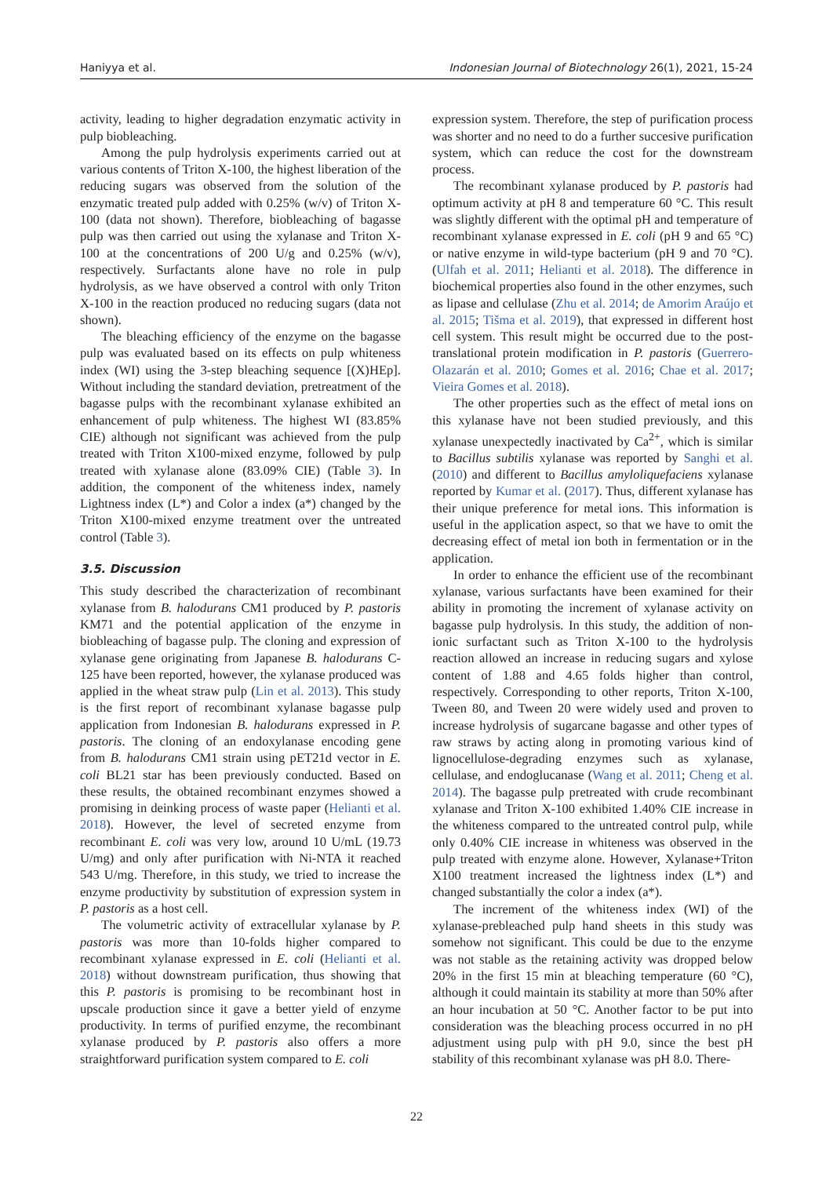Haniyya et al. Indonesian Journal of Biotechnology 26(1), 2021, 15-24
activity, leading to higher degradation enzymatic activity in pulp biobleaching.
Among the pulp hydrolysis experiments carried out at various contents of Triton X-100, the highest liberation of the reducing sugars was observed from the solution of the enzymatic treated pulp added with 0.25% (w/v) of Triton X-100 (data not shown). Therefore, biobleaching of bagasse pulp was then carried out using the xylanase and Triton X-100 at the concentrations of 200 U/g and 0.25% (w/v), respectively. Surfactants alone have no role in pulp hydrolysis, as we have observed a control with only Triton X-100 in the reaction produced no reducing sugars (data not shown).
The bleaching efficiency of the enzyme on the bagasse pulp was evaluated based on its effects on pulp whiteness index (WI) using the 3-step bleaching sequence [(X)HEp]. Without including the standard deviation, pretreatment of the bagasse pulps with the recombinant xylanase exhibited an enhancement of pulp whiteness. The highest WI (83.85% CIE) although not significant was achieved from the pulp treated with Triton X100-mixed enzyme, followed by pulp treated with xylanase alone (83.09% CIE) (Table 3). In addition, the component of the whiteness index, namely Lightness index (L*) and Color a index (a*) changed by the Triton X100-mixed enzyme treatment over the untreated control (Table 3).
3.5. Discussion
This study described the characterization of recombinant xylanase from B. halodurans CM1 produced by P. pastoris KM71 and the potential application of the enzyme in biobleaching of bagasse pulp. The cloning and expression of xylanase gene originating from Japanese B. halodurans C-125 have been reported, however, the xylanase produced was applied in the wheat straw pulp (Lin et al. 2013). This study is the first report of recombinant xylanase bagasse pulp application from Indonesian B. halodurans expressed in P. pastoris. The cloning of an endoxylanase encoding gene from B. halodurans CM1 strain using pET21d vector in E. coli BL21 star has been previously conducted. Based on these results, the obtained recombinant enzymes showed a promising in deinking process of waste paper (Helianti et al. 2018). However, the level of secreted enzyme from recombinant E. coli was very low, around 10 U/mL (19.73 U/mg) and only after purification with Ni-NTA it reached 543 U/mg. Therefore, in this study, we tried to increase the enzyme productivity by substitution of expression system in P. pastoris as a host cell.
The volumetric activity of extracellular xylanase by P. pastoris was more than 10-folds higher compared to recombinant xylanase expressed in E. coli (Helianti et al. 2018) without downstream purification, thus showing that this P. pastoris is promising to be recombinant host in upscale production since it gave a better yield of enzyme productivity. In terms of purified enzyme, the recombinant xylanase produced by P. pastoris also offers a more straightforward purification system compared to E. coli
expression system. Therefore, the step of purification process was shorter and no need to do a further succesive purification system, which can reduce the cost for the downstream process.
The recombinant xylanase produced by P. pastoris had optimum activity at pH 8 and temperature 60 °C. This result was slightly different with the optimal pH and temperature of recombinant xylanase expressed in E. coli (pH 9 and 65 °C) or native enzyme in wild-type bacterium (pH 9 and 70 °C). (Ulfah et al. 2011; Helianti et al. 2018). The difference in biochemical properties also found in the other enzymes, such as lipase and cellulase (Zhu et al. 2014; de Amorim Araújo et al. 2015; Tišma et al. 2019), that expressed in different host cell system. This result might be occurred due to the post-translational protein modification in P. pastoris (Guerrero-Olazarán et al. 2010; Gomes et al. 2016; Chae et al. 2017; Vieira Gomes et al. 2018).
The other properties such as the effect of metal ions on this xylanase have not been studied previously, and this xylanase unexpectedly inactivated by Ca<sup>2+</sup>, which is similar to Bacillus subtilis xylanase was reported by Sanghi et al. (2010) and different to Bacillus amyloliquefaciens xylanase reported by Kumar et al. (2017). Thus, different xylanase has their unique preference for metal ions. This information is useful in the application aspect, so that we have to omit the decreasing effect of metal ion both in fermentation or in the application.
In order to enhance the efficient use of the recombinant xylanase, various surfactants have been examined for their ability in promoting the increment of xylanase activity on bagasse pulp hydrolysis. In this study, the addition of non-ionic surfactant such as Triton X-100 to the hydrolysis reaction allowed an increase in reducing sugars and xylose content of 1.88 and 4.65 folds higher than control, respectively. Corresponding to other reports, Triton X-100, Tween 80, and Tween 20 were widely used and proven to increase hydrolysis of sugarcane bagasse and other types of raw straws by acting along in promoting various kind of lignocellulose-degrading enzymes such as xylanase, cellulase, and endoglucanase (Wang et al. 2011; Cheng et al. 2014). The bagasse pulp pretreated with crude recombinant xylanase and Triton X-100 exhibited 1.40% CIE increase in the whiteness compared to the untreated control pulp, while only 0.40% CIE increase in whiteness was observed in the pulp treated with enzyme alone. However, Xylanase+Triton X100 treatment increased the lightness index (L*) and changed substantially the color a index (a*).
The increment of the whiteness index (WI) of the xylanase-prebleached pulp hand sheets in this study was somehow not significant. This could be due to the enzyme was not stable as the retaining activity was dropped below 20% in the first 15 min at bleaching temperature (60 °C), although it could maintain its stability at more than 50% after an hour incubation at 50 °C. Another factor to be put into consideration was the bleaching process occurred in no pH adjustment using pulp with pH 9.0, since the best pH stability of this recombinant xylanase was pH 8.0. There-
22